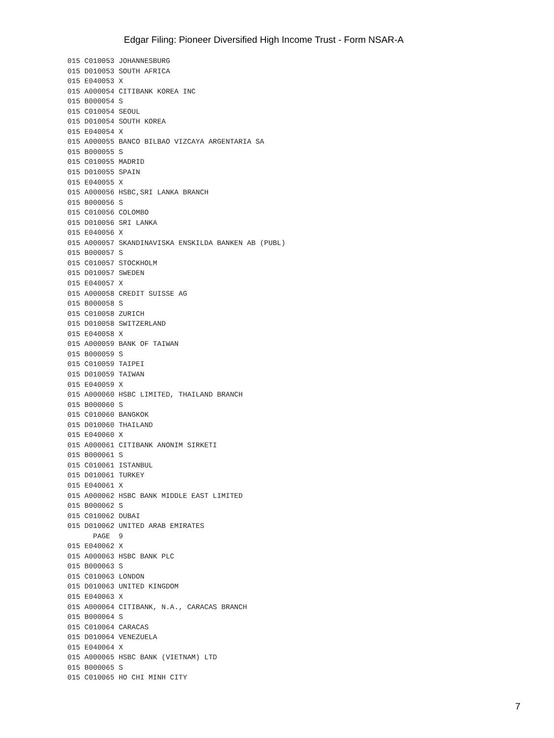Edgar Filing: Pioneer Diversified High Income Trust - Form NSAR-A
015 C010053 JOHANNESBURG
015 D010053 SOUTH AFRICA
015 E040053 X
015 A000054 CITIBANK KOREA INC
015 B000054 S
015 C010054 SEOUL
015 D010054 SOUTH KOREA
015 E040054 X
015 A000055 BANCO BILBAO VIZCAYA ARGENTARIA SA
015 B000055 S
015 C010055 MADRID
015 D010055 SPAIN
015 E040055 X
015 A000056 HSBC,SRI LANKA BRANCH
015 B000056 S
015 C010056 COLOMBO
015 D010056 SRI LANKA
015 E040056 X
015 A000057 SKANDINAVISKA ENSKILDA BANKEN AB (PUBL)
015 B000057 S
015 C010057 STOCKHOLM
015 D010057 SWEDEN
015 E040057 X
015 A000058 CREDIT SUISSE AG
015 B000058 S
015 C010058 ZURICH
015 D010058 SWITZERLAND
015 E040058 X
015 A000059 BANK OF TAIWAN
015 B000059 S
015 C010059 TAIPEI
015 D010059 TAIWAN
015 E040059 X
015 A000060 HSBC LIMITED, THAILAND BRANCH
015 B000060 S
015 C010060 BANGKOK
015 D010060 THAILAND
015 E040060 X
015 A000061 CITIBANK ANONIM SIRKETI
015 B000061 S
015 C010061 ISTANBUL
015 D010061 TURKEY
015 E040061 X
015 A000062 HSBC BANK MIDDLE EAST LIMITED
015 B000062 S
015 C010062 DUBAI
015 D010062 UNITED ARAB EMIRATES
      PAGE  9
015 E040062 X
015 A000063 HSBC BANK PLC
015 B000063 S
015 C010063 LONDON
015 D010063 UNITED KINGDOM
015 E040063 X
015 A000064 CITIBANK, N.A., CARACAS BRANCH
015 B000064 S
015 C010064 CARACAS
015 D010064 VENEZUELA
015 E040064 X
015 A000065 HSBC BANK (VIETNAM) LTD
015 B000065 S
015 C010065 HO CHI MINH CITY
7